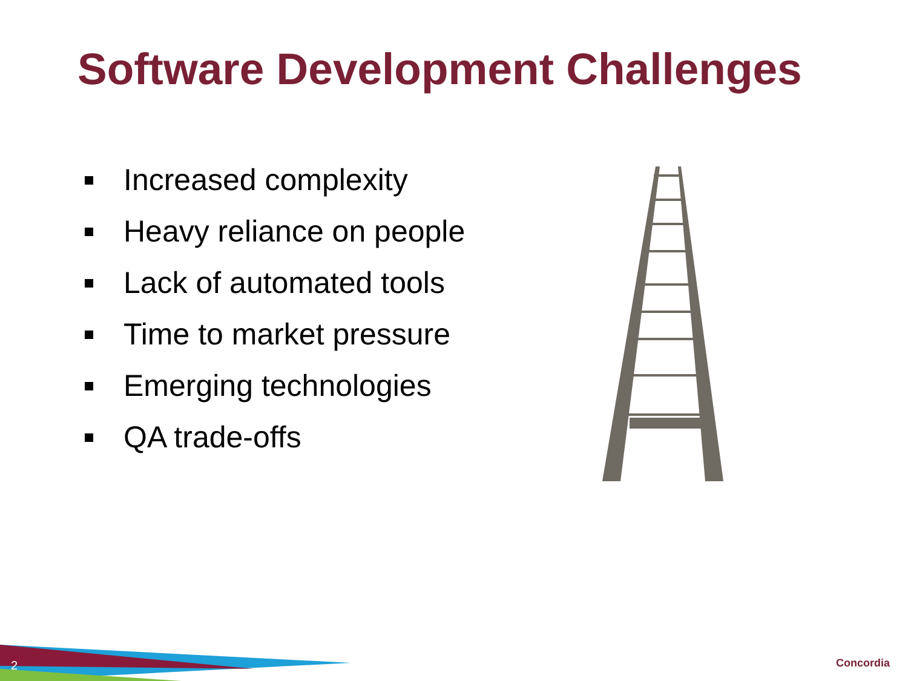Software Development Challenges
Increased complexity
Heavy reliance on people
Lack of automated tools
Time to market pressure
Emerging technologies
QA trade-offs
2 Concordia